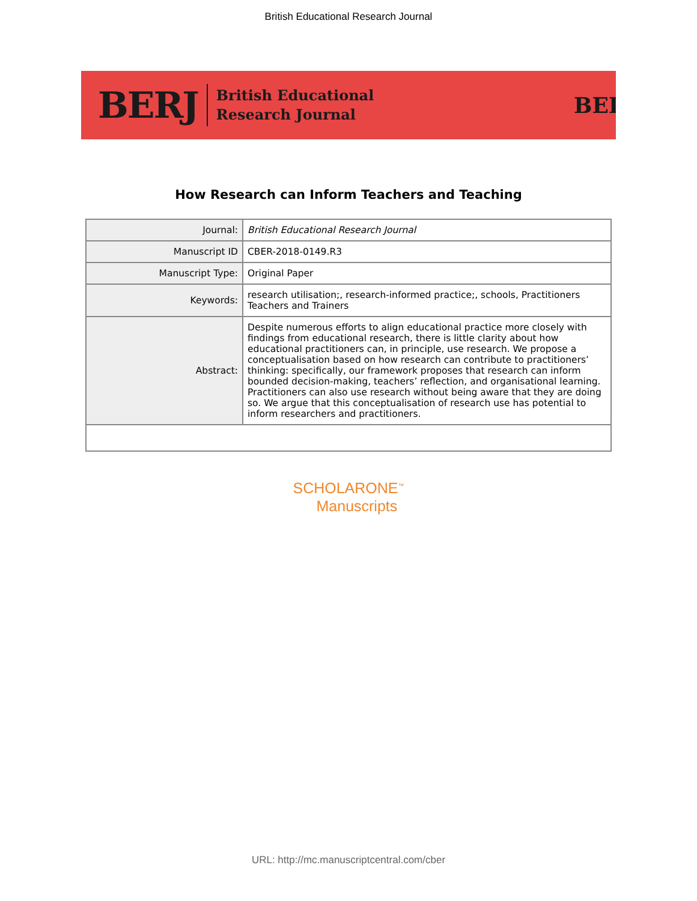British Educational Research Journal
BERJ British Educational
Research Journal
BEI
How Research can Inform Teachers and Teaching
| Journal: | British Educational Research Journal |
| Manuscript ID | CBER-2018-0149.R3 |
| Manuscript Type: | Original Paper |
| Keywords: | research utilisation;, research-informed practice;, schools, Practitioners Teachers and Trainers |
| Abstract: | Despite numerous efforts to align educational practice more closely with findings from educational research, there is little clarity about how educational practitioners can, in principle, use research. We propose a conceptualisation based on how research can contribute to practitioners’ thinking: specifically, our framework proposes that research can inform bounded decision-making, teachers’ reflection, and organisational learning. Practitioners can also use research without being aware that they are doing so. We argue that this conceptualisation of research use has potential to inform researchers and practitioners. |
SCHOLARONE<sup>™</sup>
Manuscripts
URL: http://mc.manuscriptcentral.com/cber